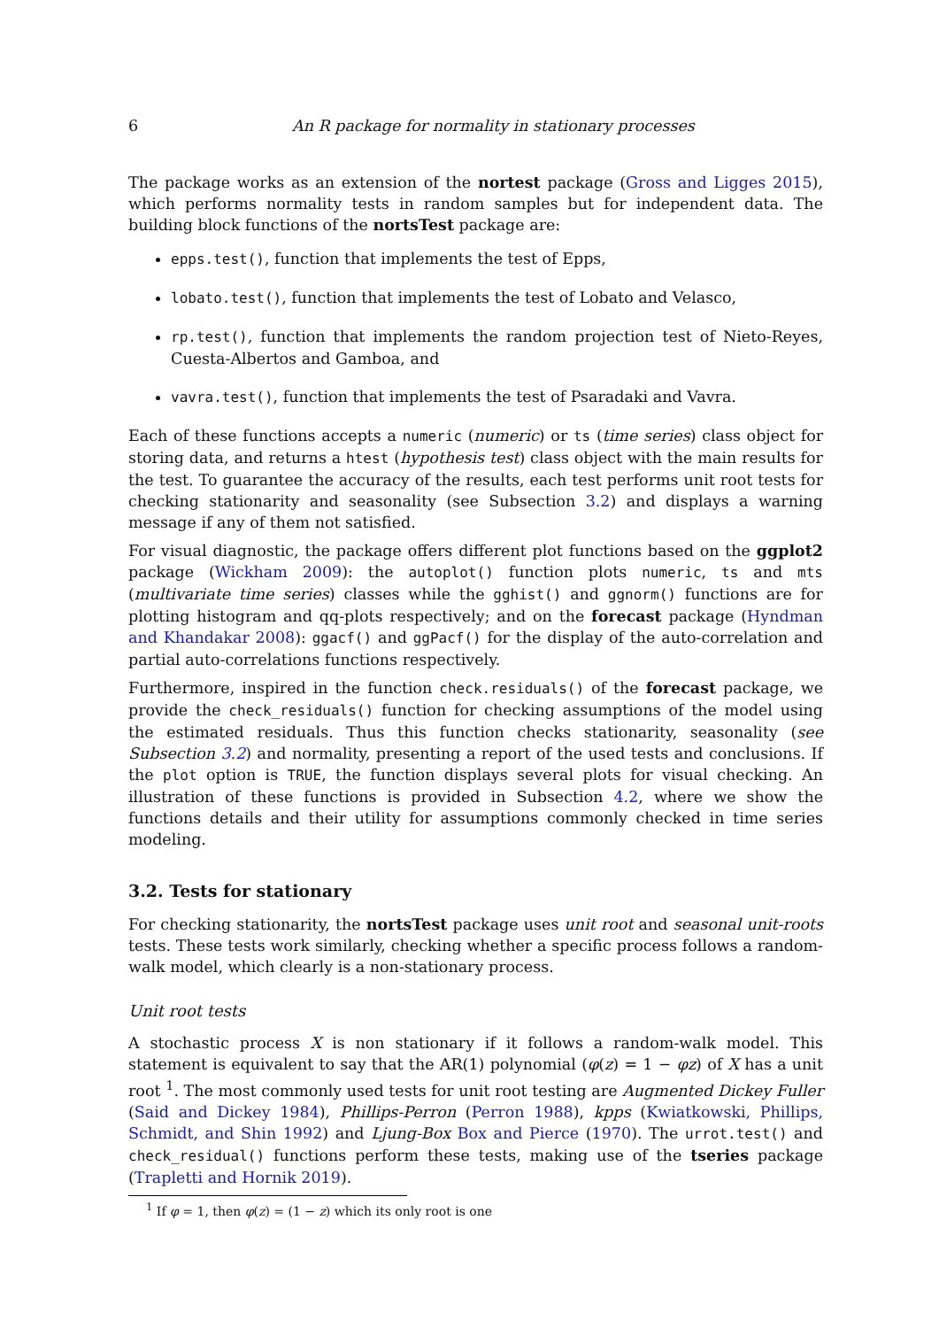6 An R package for normality in stationary processes
The package works as an extension of the nortest package (Gross and Ligges 2015), which performs normality tests in random samples but for independent data. The building block functions of the nortsTest package are:
epps.test(), function that implements the test of Epps,
lobato.test(), function that implements the test of Lobato and Velasco,
rp.test(), function that implements the random projection test of Nieto-Reyes, Cuesta-Albertos and Gamboa, and
vavra.test(), function that implements the test of Psaradaki and Vavra.
Each of these functions accepts a numeric (numeric) or ts (time series) class object for storing data, and returns a htest (hypothesis test) class object with the main results for the test. To guarantee the accuracy of the results, each test performs unit root tests for checking stationarity and seasonality (see Subsection 3.2) and displays a warning message if any of them not satisfied.
For visual diagnostic, the package offers different plot functions based on the ggplot2 package (Wickham 2009): the autoplot() function plots numeric, ts and mts (multivariate time series) classes while the gghist() and ggnorm() functions are for plotting histogram and qq-plots respectively; and on the forecast package (Hyndman and Khandakar 2008): ggacf() and ggPacf() for the display of the auto-correlation and partial auto-correlations functions respectively.
Furthermore, inspired in the function check.residuals() of the forecast package, we provide the check_residuals() function for checking assumptions of the model using the estimated residuals. Thus this function checks stationarity, seasonality (see Subsection 3.2) and normality, presenting a report of the used tests and conclusions. If the plot option is TRUE, the function displays several plots for visual checking. An illustration of these functions is provided in Subsection 4.2, where we show the functions details and their utility for assumptions commonly checked in time series modeling.
3.2. Tests for stationary
For checking stationarity, the nortsTest package uses unit root and seasonal unit-roots tests. These tests work similarly, checking whether a specific process follows a random-walk model, which clearly is a non-stationary process.
Unit root tests
A stochastic process X is non stationary if it follows a random-walk model. This statement is equivalent to say that the AR(1) polynomial (φ(z) = 1 − φz) of X has a unit root <sup>1</sup>. The most commonly used tests for unit root testing are Augmented Dickey Fuller (Said and Dickey 1984), Phillips-Perron (Perron 1988), kpps (Kwiatkowski, Phillips, Schmidt, and Shin 1992) and Ljung-Box Box and Pierce (1970). The urrot.test() and check_residual() functions perform these tests, making use of the tseries package (Trapletti and Hornik 2019).
<sup>1</sup> If φ = 1, then φ(z) = (1 − z) which its only root is one